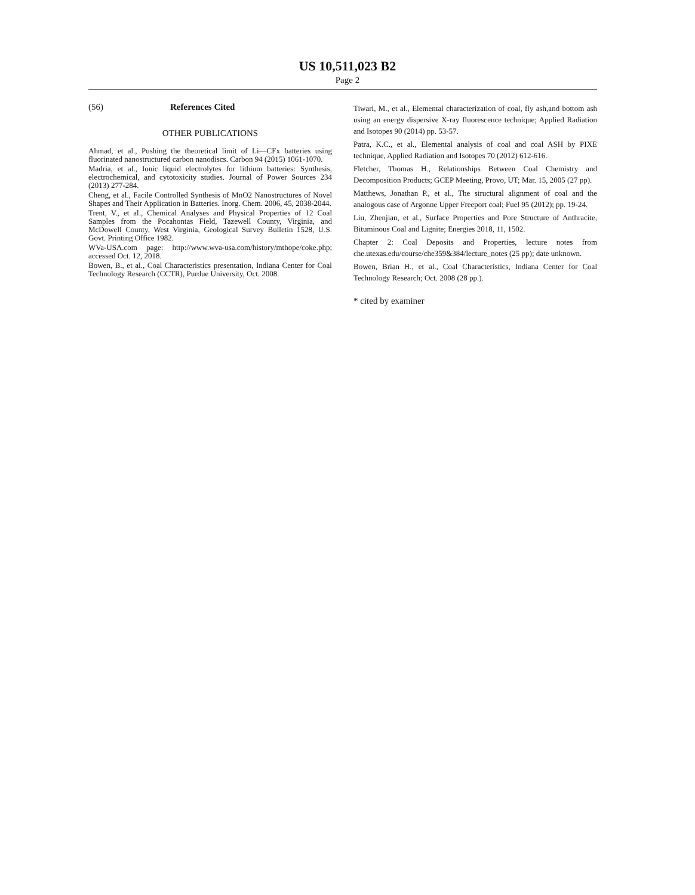US 10,511,023 B2
Page 2
(56) References Cited
OTHER PUBLICATIONS
Ahmad, et al., Pushing the theoretical limit of Li—CFx batteries using fluorinated nanostructured carbon nanodiscs. Carbon 94 (2015) 1061-1070.
Madria, et al., Ionic liquid electrolytes for lithium batteries: Synthesis, electrochemical, and cytotoxicity studies. Journal of Power Sources 234 (2013) 277-284.
Cheng, et al., Facile Controlled Synthesis of MnO2 Nanostructures of Novel Shapes and Their Application in Batteries. Inorg. Chem. 2006, 45, 2038-2044.
Trent, V., et al., Chemical Analyses and Physical Properties of 12 Coal Samples from the Pocahontas Field, Tazewell County, Virginia, and McDowell County, West Virginia, Geological Survey Bulletin 1528, U.S. Govt. Printing Office 1982.
WVa-USA.com page: http://www.wva-usa.com/history/mthope/coke.php; accessed Oct. 12, 2018.
Bowen, B., et al., Coal Characteristics presentation, Indiana Center for Coal Technology Research (CCTR), Purdue University, Oct. 2008.
Tiwari, M., et al., Elemental characterization of coal, fly ash,and bottom ash using an energy dispersive X-ray fluorescence technique; Applied Radiation and Isotopes 90 (2014) pp. 53-57.
Patra, K.C., et al., Elemental analysis of coal and coal ASH by PIXE technique, Applied Radiation and Isotopes 70 (2012) 612-616.
Fletcher, Thomas H., Relationships Between Coal Chemistry and Decomposition Products; GCEP Meeting, Provo, UT; Mar. 15, 2005 (27 pp).
Matthews, Jonathan P., et al., The structural alignment of coal and the analogous case of Argonne Upper Freeport coal; Fuel 95 (2012); pp. 19-24.
Liu, Zhenjian, et al., Surface Properties and Pore Structure of Anthracite, Bituminous Coal and Lignite; Energies 2018, 11, 1502.
Chapter 2: Coal Deposits and Properties, lecture notes from che.utexas.edu/course/che359&384/lecture_notes (25 pp); date unknown.
Bowen, Brian H., et al., Coal Characteristics, Indiana Center for Coal Technology Research; Oct. 2008 (28 pp.).
* cited by examiner